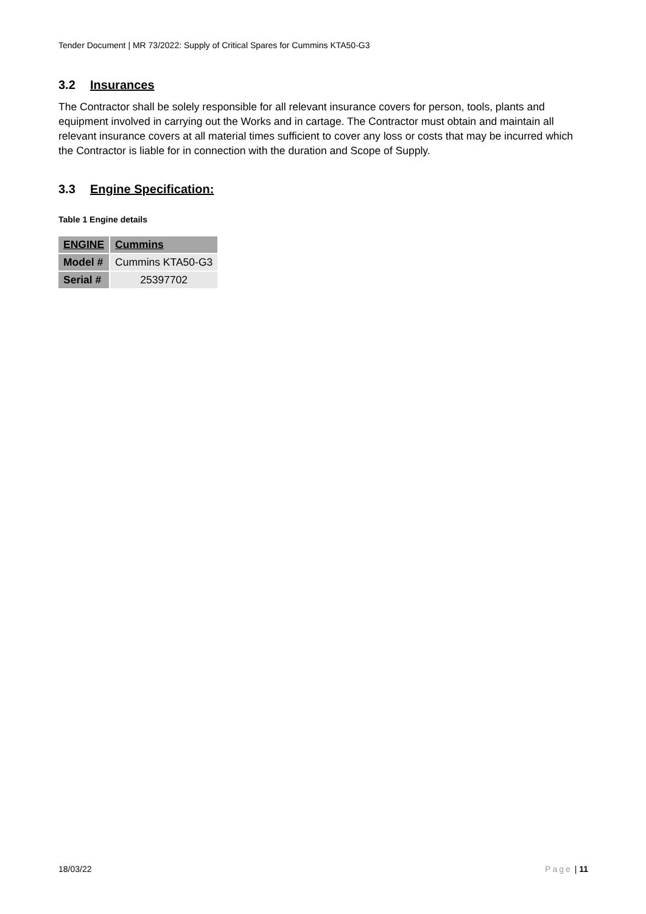Tender Document | MR 73/2022: Supply of Critical Spares for Cummins KTA50-G3
3.2 Insurances
The Contractor shall be solely responsible for all relevant insurance covers for person, tools, plants and equipment involved in carrying out the Works and in cartage. The Contractor must obtain and maintain all relevant insurance covers at all material times sufficient to cover any loss or costs that may be incurred which the Contractor is liable for in connection with the duration and Scope of Supply.
3.3 Engine Specification:
Table 1 Engine details
| ENGINE | Cummins |
| --- | --- |
| Model # | Cummins KTA50-G3 |
| Serial # | 25397702 |
18/03/22 Page | 11